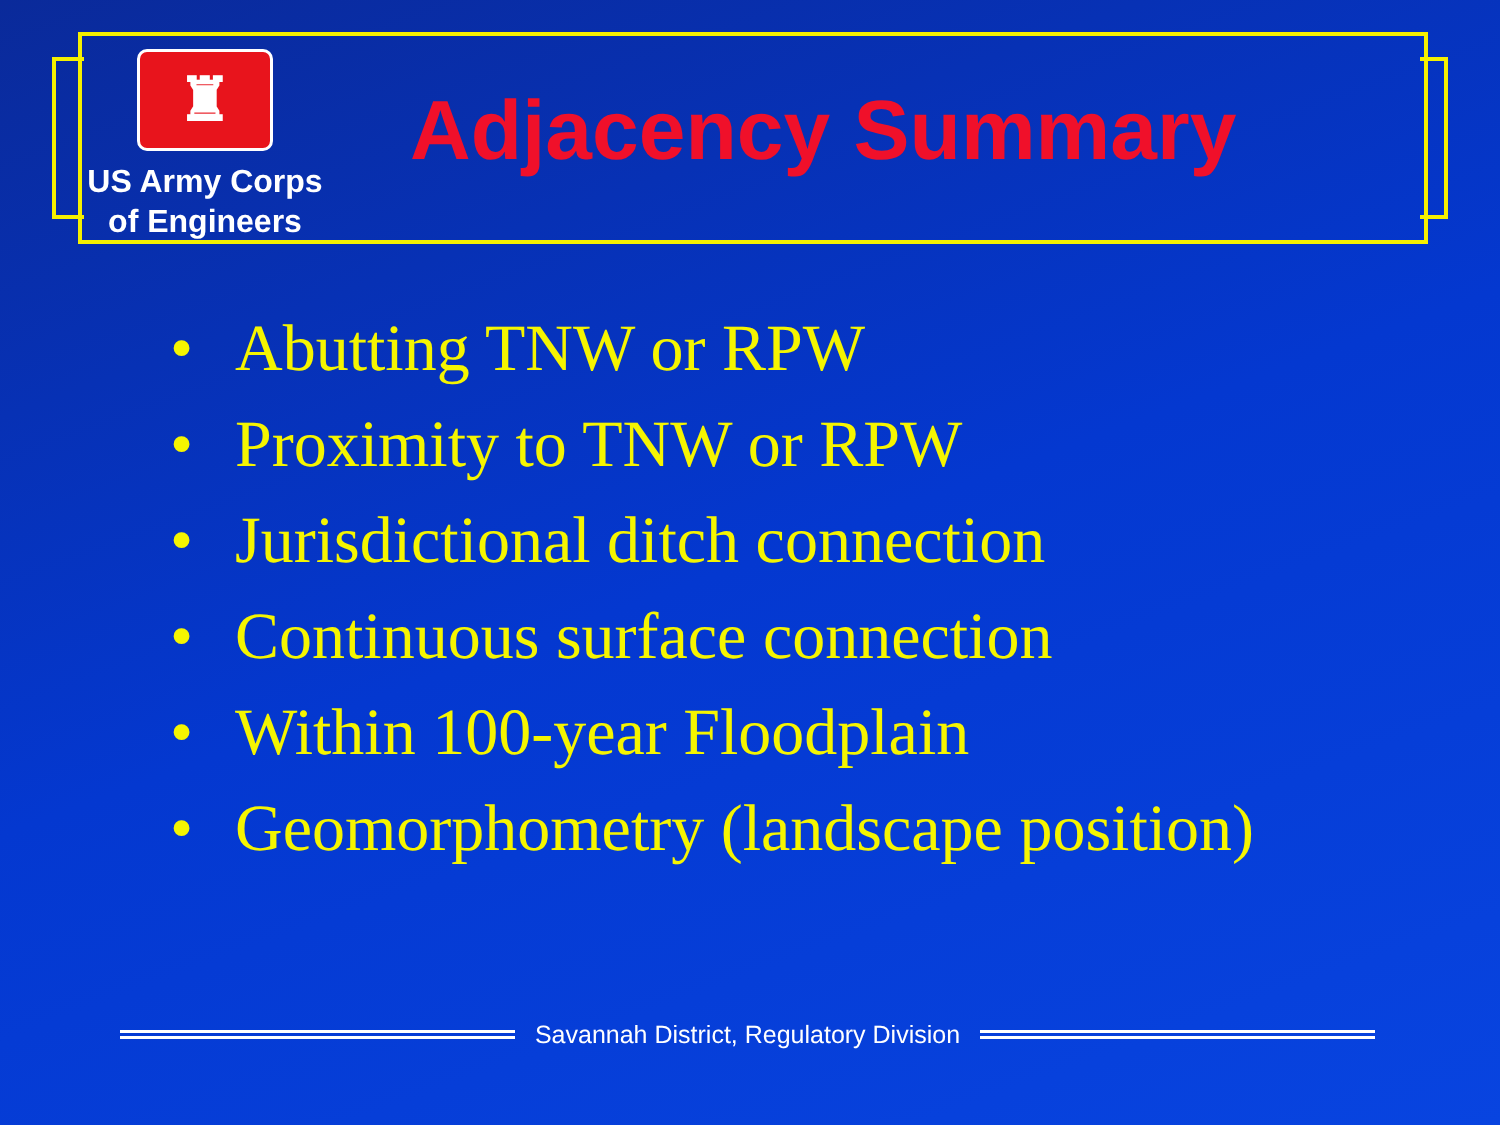♜
US Army Corps
of Engineers
Adjacency Summary
• Abutting TNW or RPW
• Proximity to TNW or RPW
• Jurisdictional ditch connection
• Continuous surface connection
• Within 100-year Floodplain
• Geomorphometry (landscape position)
Savannah District, Regulatory Division